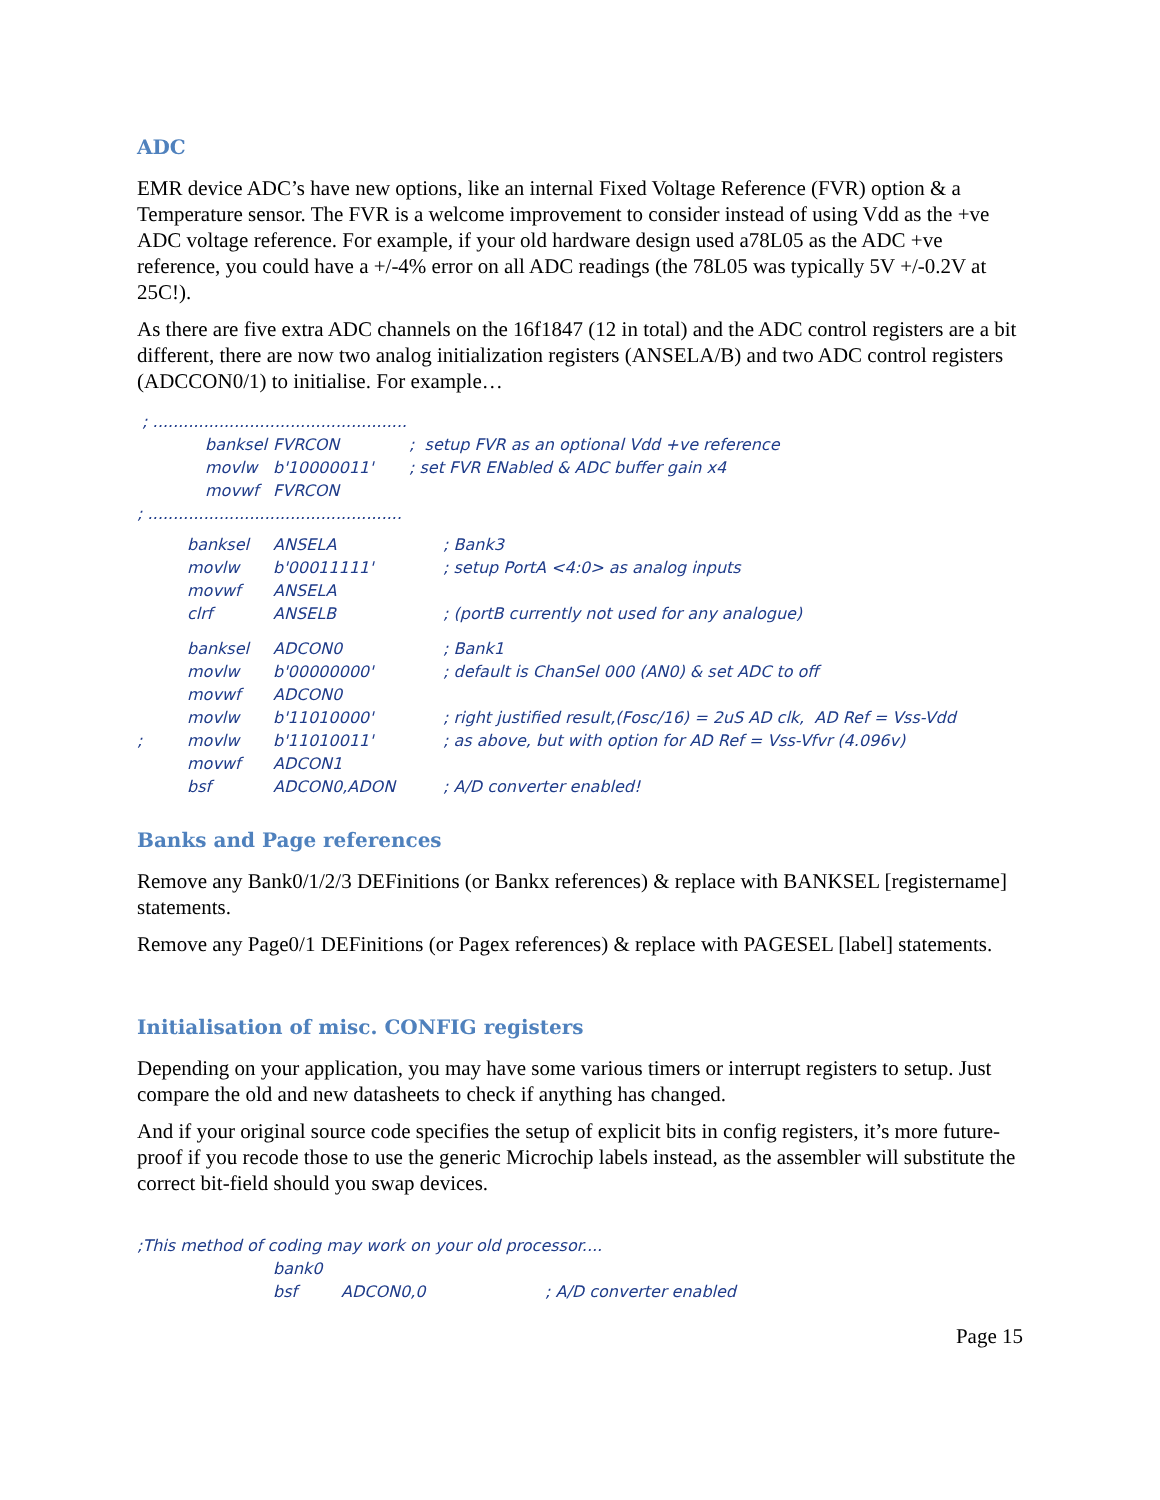ADC
EMR device ADC’s have new options, like an internal Fixed Voltage Reference (FVR) option & a Temperature sensor. The FVR is a welcome improvement to consider instead of using Vdd as the +ve ADC voltage reference. For example, if your old hardware design used a78L05 as the ADC +ve reference, you could have a +/-4% error on all ADC readings (the 78L05 was typically 5V +/-0.2V at 25C!).
As there are five extra ADC channels on the 16f1847 (12 in total) and the ADC control registers are a bit different, there are now two analog initialization registers (ANSELA/B) and two ADC control registers (ADCCON0/1) to initialise. For example…
; ..................................................
| | banksel | FVRCON | ; setup FVR as an optional Vdd +ve reference |
| | movlw | b'10000011' | ; set FVR ENabled & ADC buffer gain x4 |
| | movwf | FVRCON | |
; ..................................................
| | banksel | ANSELA | ; Bank3 |
| | movlw | b'00011111' | ; setup PortA <4:0> as analog inputs |
| | movwf | ANSELA | |
| | clrf | ANSELB | ; (portB currently not used for any analogue) |
| | banksel | ADCON0 | ; Bank1 |
| | movlw | b'00000000' | ; default is ChanSel 000 (AN0) & set ADC to off |
| | movwf | ADCON0 | |
| | movlw | b'11010000' | ; right justified result,(Fosc/16) = 2uS AD clk, AD Ref = Vss-Vdd |
| ; | movlw | b'11010011' | ; as above, but with option for AD Ref = Vss-Vfvr (4.096v) |
| | movwf | ADCON1 | |
| | bsf | ADCON0,ADON | ; A/D converter enabled! |
Banks and Page references
Remove any Bank0/1/2/3 DEFinitions (or Bankx references) & replace with BANKSEL [registername] statements.
Remove any Page0/1 DEFinitions (or Pagex references) & replace with PAGESEL [label] statements.
Initialisation of misc. CONFIG registers
Depending on your application, you may have some various timers or interrupt registers to setup. Just compare the old and new datasheets to check if anything has changed.
And if your original source code specifies the setup of explicit bits in config registers, it’s more future-proof if you recode those to use the generic Microchip labels instead, as the assembler will substitute the correct bit-field should you swap devices.
;This method of coding may work on your old processor....
| | bank0 | | |
| | bsf | ADCON0,0 | ; A/D converter enabled |
Page 15